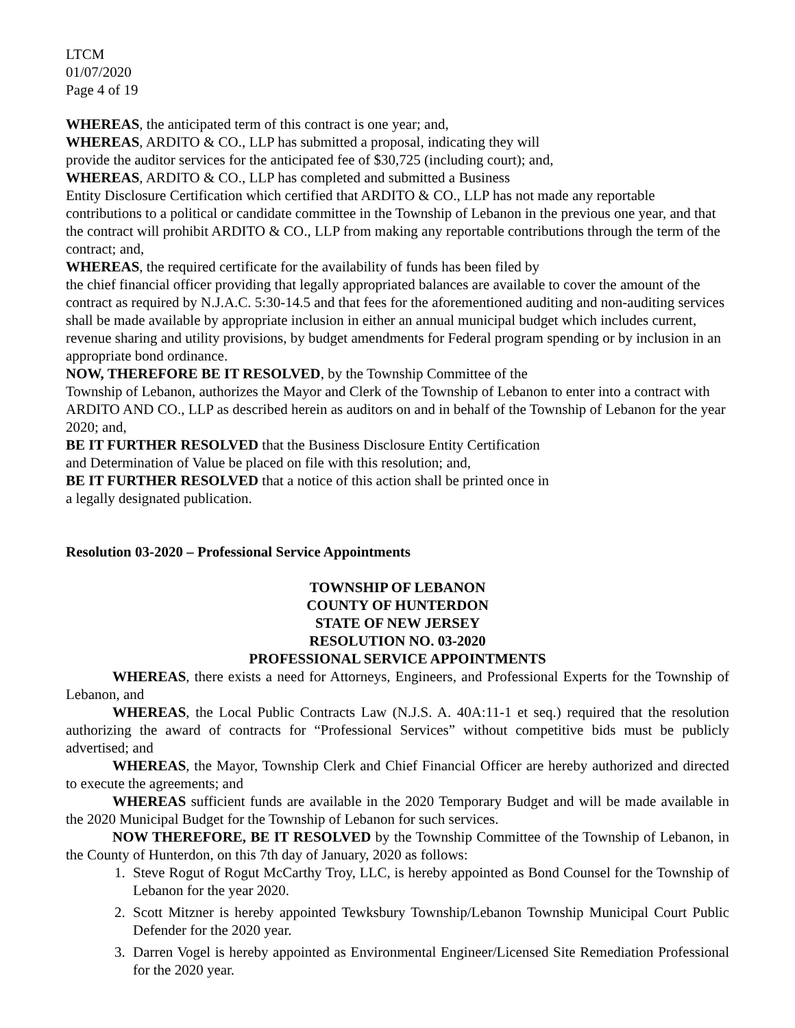LTCM
01/07/2020
Page 4 of 19
WHEREAS, the anticipated term of this contract is one year; and,
WHEREAS, ARDITO & CO., LLP has submitted a proposal, indicating they will
provide the auditor services for the anticipated fee of $30,725 (including court); and,
WHEREAS, ARDITO & CO., LLP has completed and submitted a Business
Entity Disclosure Certification which certified that ARDITO & CO., LLP has not made any reportable contributions to a political or candidate committee in the Township of Lebanon in the previous one year, and that the contract will prohibit ARDITO & CO., LLP from making any reportable contributions through the term of the contract; and,
WHEREAS, the required certificate for the availability of funds has been filed by
the chief financial officer providing that legally appropriated balances are available to cover the amount of the contract as required by N.J.A.C. 5:30-14.5 and that fees for the aforementioned auditing and non-auditing services shall be made available by appropriate inclusion in either an annual municipal budget which includes current, revenue sharing and utility provisions, by budget amendments for Federal program spending or by inclusion in an appropriate bond ordinance.
NOW, THEREFORE BE IT RESOLVED, by the Township Committee of the
Township of Lebanon, authorizes the Mayor and Clerk of the Township of Lebanon to enter into a contract with ARDITO AND CO., LLP as described herein as auditors on and in behalf of the Township of Lebanon for the year 2020; and,
BE IT FURTHER RESOLVED that the Business Disclosure Entity Certification
and Determination of Value be placed on file with this resolution; and,
BE IT FURTHER RESOLVED that a notice of this action shall be printed once in
a legally designated publication.
Resolution 03-2020 – Professional Service Appointments
TOWNSHIP OF LEBANON
COUNTY OF HUNTERDON
STATE OF NEW JERSEY
RESOLUTION NO. 03-2020
PROFESSIONAL SERVICE APPOINTMENTS
WHEREAS, there exists a need for Attorneys, Engineers, and Professional Experts for the Township of Lebanon, and
WHEREAS, the Local Public Contracts Law (N.J.S. A. 40A:11-1 et seq.) required that the resolution authorizing the award of contracts for “Professional Services” without competitive bids must be publicly advertised; and
WHEREAS, the Mayor, Township Clerk and Chief Financial Officer are hereby authorized and directed to execute the agreements; and
WHEREAS sufficient funds are available in the 2020 Temporary Budget and will be made available in the 2020 Municipal Budget for the Township of Lebanon for such services.
NOW THEREFORE, BE IT RESOLVED by the Township Committee of the Township of Lebanon, in the County of Hunterdon, on this 7th day of January, 2020 as follows:
1. Steve Rogut of Rogut McCarthy Troy, LLC, is hereby appointed as Bond Counsel for the Township of Lebanon for the year 2020.
2. Scott Mitzner is hereby appointed Tewksbury Township/Lebanon Township Municipal Court Public Defender for the 2020 year.
3. Darren Vogel is hereby appointed as Environmental Engineer/Licensed Site Remediation Professional for the 2020 year.